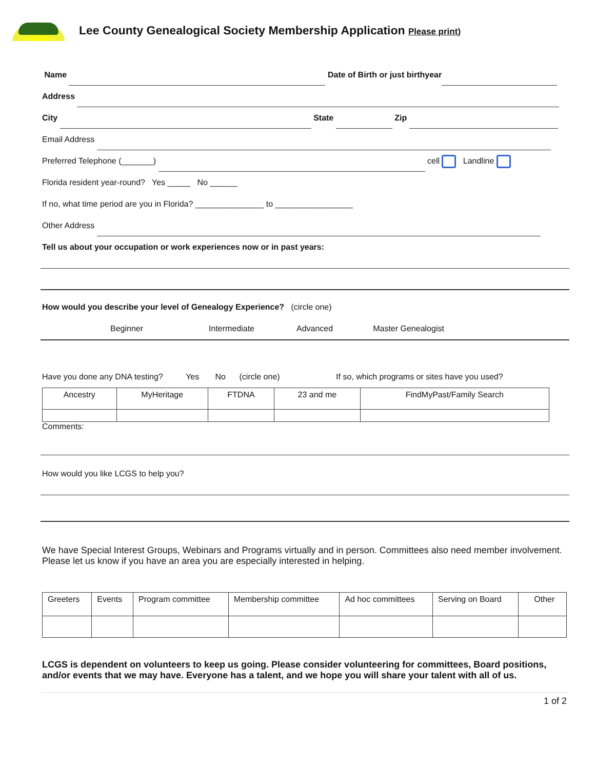Lee County Genealogical Society Membership Application Please print)
Name Date of Birth or just birthyear
Address
City State Zip
Email Address
Preferred Telephone (_______) cell Landline
Florida resident year-round? Yes _____ No ______
If no, what time period are you in Florida? _______________ to _________________
Other Address
Tell us about your occupation or work experiences now or in past years:
How would you describe your level of Genealogy Experience? (circle one)
Beginner Intermediate Advanced Master Genealogist
Have you done any DNA testing? Yes No (circle one) If so, which programs or sites have you used?
| Ancestry | MyHeritage | FTDNA | 23 and me | FindMyPast/Family Search |
Comments:
How would you like LCGS to help you?
We have Special Interest Groups, Webinars and Programs virtually and in person. Committees also need member involvement. Please let us know if you have an area you are especially interested in helping.
| Greeters | Events | Program committee | Membership committee | Ad hoc committees | Serving on Board | Other |
LCGS is dependent on volunteers to keep us going. Please consider volunteering for committees, Board positions, and/or events that we may have. Everyone has a talent, and we hope you will share your talent with all of us.
1 of 2